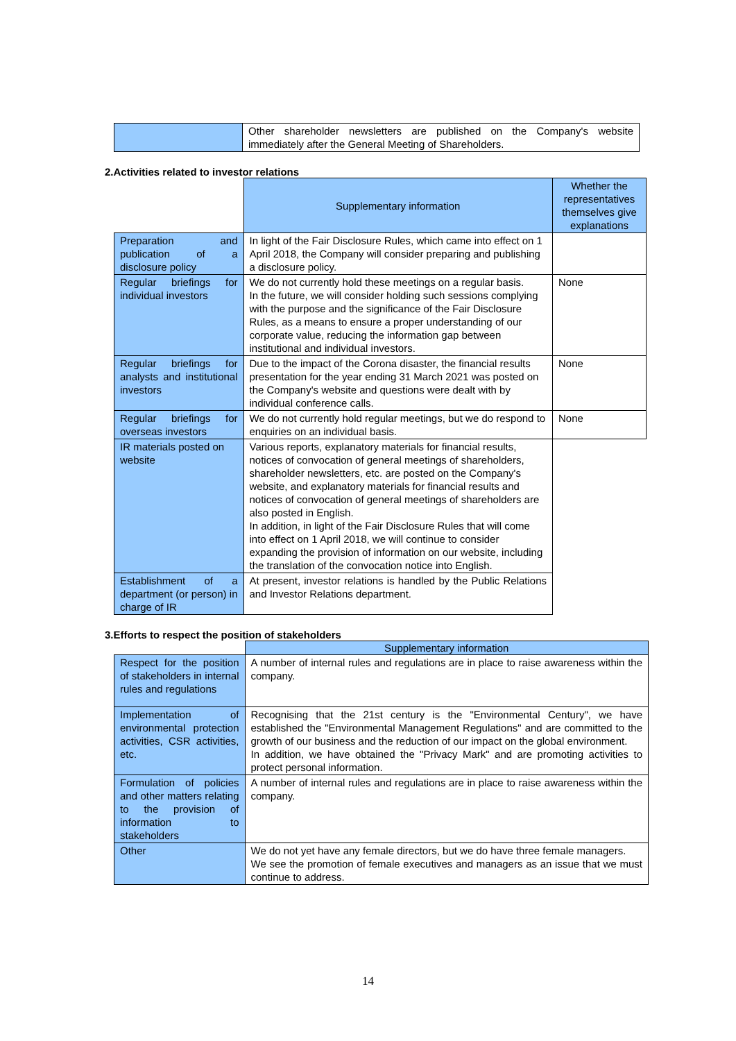| | Other shareholder newsletters are published on the Company's website immediately after the General Meeting of Shareholders. |
2.Activities related to investor relations
| | Supplementary information | Whether the representatives themselves give explanations |
| Preparation and publication of a disclosure policy | In light of the Fair Disclosure Rules, which came into effect on 1 April 2018, the Company will consider preparing and publishing a disclosure policy. | |
| Regular briefings for individual investors | We do not currently hold these meetings on a regular basis. In the future, we will consider holding such sessions complying with the purpose and the significance of the Fair Disclosure Rules, as a means to ensure a proper understanding of our corporate value, reducing the information gap between institutional and individual investors. | None |
| Regular briefings for analysts and institutional investors | Due to the impact of the Corona disaster, the financial results presentation for the year ending 31 March 2021 was posted on the Company's website and questions were dealt with by individual conference calls. | None |
| Regular briefings for overseas investors | We do not currently hold regular meetings, but we do respond to enquiries on an individual basis. | None |
| IR materials posted on website | Various reports, explanatory materials for financial results, notices of convocation of general meetings of shareholders, shareholder newsletters, etc. are posted on the Company's website, and explanatory materials for financial results and notices of convocation of general meetings of shareholders are also posted in English. In addition, in light of the Fair Disclosure Rules that will come into effect on 1 April 2018, we will continue to consider expanding the provision of information on our website, including the translation of the convocation notice into English. | |
| Establishment of a department (or person) in charge of IR | At present, investor relations is handled by the Public Relations and Investor Relations department. | |
3.Efforts to respect the position of stakeholders
| | Supplementary information |
| Respect for the position of stakeholders in internal rules and regulations | A number of internal rules and regulations are in place to raise awareness within the company. |
| Implementation of environmental protection activities, CSR activities, etc. | Recognising that the 21st century is the "Environmental Century", we have established the "Environmental Management Regulations" and are committed to the growth of our business and the reduction of our impact on the global environment. In addition, we have obtained the "Privacy Mark" and are promoting activities to protect personal information. |
| Formulation of policies and other matters relating to the provision of information to stakeholders | A number of internal rules and regulations are in place to raise awareness within the company. |
| Other | We do not yet have any female directors, but we do have three female managers. We see the promotion of female executives and managers as an issue that we must continue to address. |
14